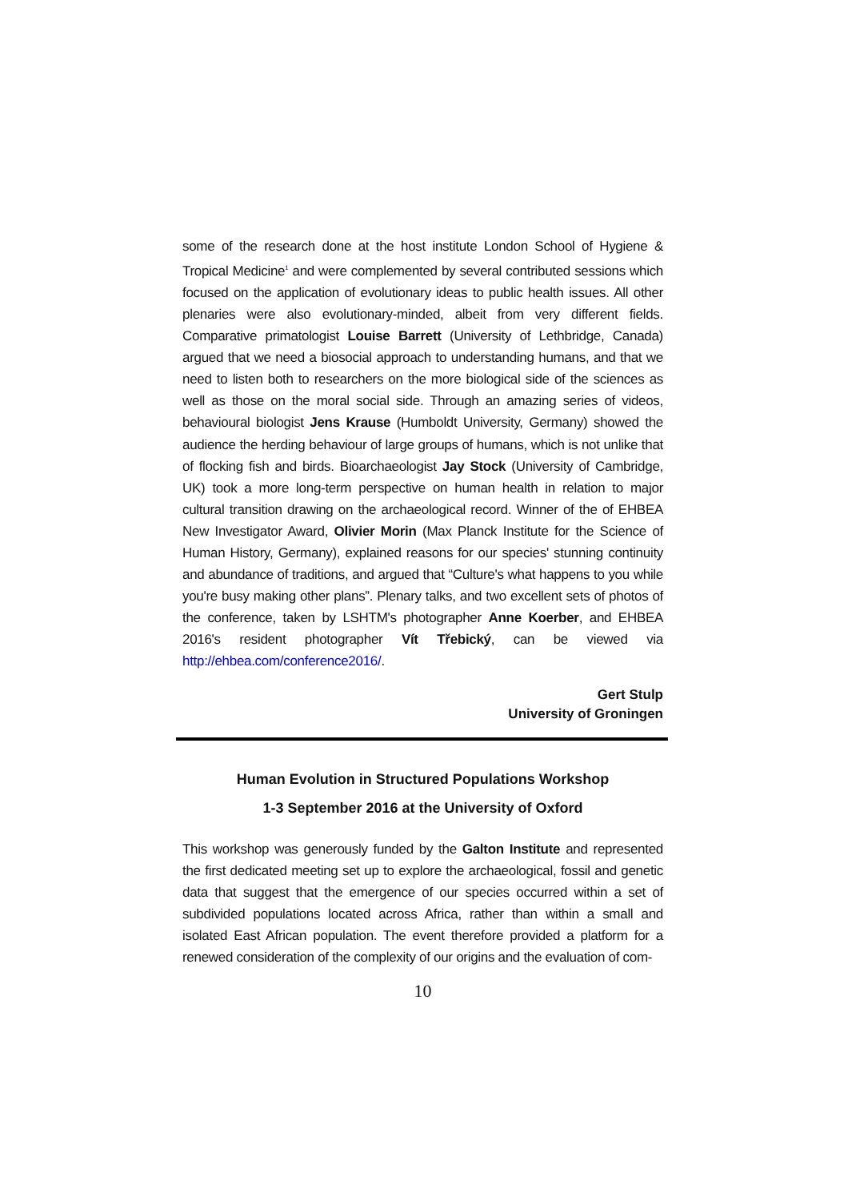some of the research done at the host institute London School of Hygiene & Tropical Medicine<sup>1</sup> and were complemented by several contributed sessions which focused on the application of evolutionary ideas to public health issues. All other plenaries were also evolutionary-minded, albeit from very different fields. Comparative primatologist Louise Barrett (University of Lethbridge, Canada) argued that we need a biosocial approach to understanding humans, and that we need to listen both to researchers on the more biological side of the sciences as well as those on the moral social side. Through an amazing series of videos, behavioural biologist Jens Krause (Humboldt University, Germany) showed the audience the herding behaviour of large groups of humans, which is not unlike that of flocking fish and birds. Bioarchaeologist Jay Stock (University of Cambridge, UK) took a more long-term perspective on human health in relation to major cultural transition drawing on the archaeological record. Winner of the of EHBEA New Investigator Award, Olivier Morin (Max Planck Institute for the Science of Human History, Germany), explained reasons for our species' stunning continuity and abundance of traditions, and argued that “Culture's what happens to you while you're busy making other plans”. Plenary talks, and two excellent sets of photos of the conference, taken by LSHTM's photographer Anne Koerber, and EHBEA 2016's resident photographer Vít Třebický, can be viewed via http://ehbea.com/conference2016/.
Gert Stulp
University of Groningen
Human Evolution in Structured Populations Workshop
1-3 September 2016 at the University of Oxford
This workshop was generously funded by the Galton Institute and represented the first dedicated meeting set up to explore the archaeological, fossil and genetic data that suggest that the emergence of our species occurred within a set of subdivided populations located across Africa, rather than within a small and isolated East African population. The event therefore provided a platform for a renewed consideration of the complexity of our origins and the evaluation of com-
10